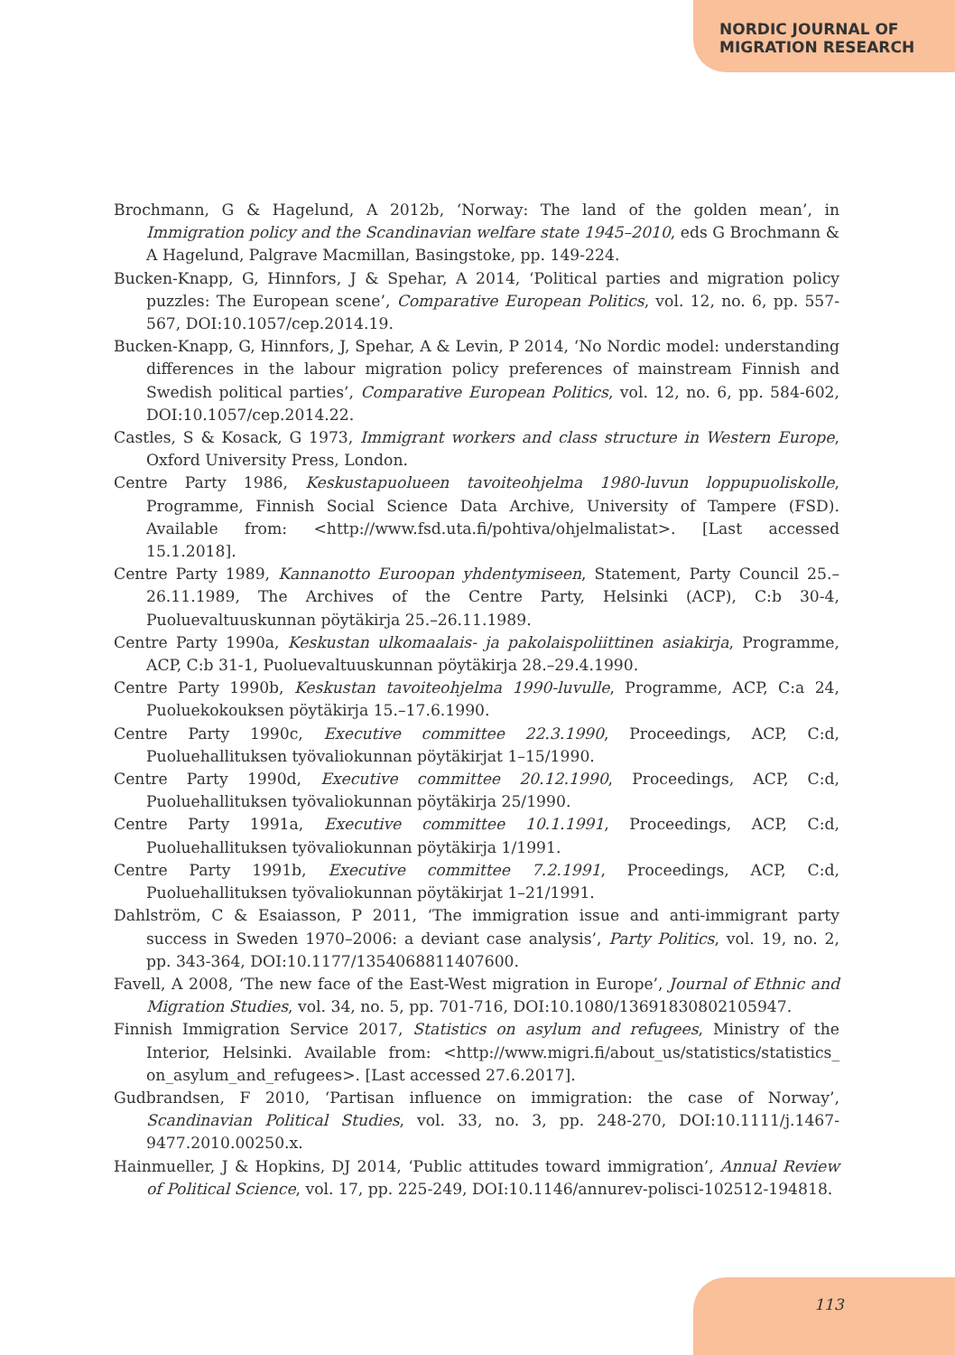NORDIC JOURNAL OF
MIGRATION RESEARCH
Brochmann, G & Hagelund, A 2012b, ‘Norway: The land of the golden mean’, in Immigration policy and the Scandinavian welfare state 1945–2010, eds G Brochmann & A Hagelund, Palgrave Macmillan, Basingstoke, pp. 149-224.
Bucken-Knapp, G, Hinnfors, J & Spehar, A 2014, ‘Political parties and migration policy puzzles: The European scene’, Comparative European Politics, vol. 12, no. 6, pp. 557-567, DOI:10.1057/cep.2014.19.
Bucken-Knapp, G, Hinnfors, J, Spehar, A & Levin, P 2014, ‘No Nordic model: understanding differences in the labour migration policy preferences of mainstream Finnish and Swedish political parties’, Comparative European Politics, vol. 12, no. 6, pp. 584-602, DOI:10.1057/cep.2014.22.
Castles, S & Kosack, G 1973, Immigrant workers and class structure in Western Europe, Oxford University Press, London.
Centre Party 1986, Keskustapuolueen tavoiteohjelma 1980-luvun loppupuoliskolle, Programme, Finnish Social Science Data Archive, University of Tampere (FSD). Available from: <http://www.fsd.uta.fi/pohtiva/ohjelmalistat>. [Last accessed 15.1.2018].
Centre Party 1989, Kannanotto Euroopan yhdentymiseen, Statement, Party Council 25.–26.11.1989, The Archives of the Centre Party, Helsinki (ACP), C:b 30-4, Puoluevaltuuskunnan pöytäkirja 25.–26.11.1989.
Centre Party 1990a, Keskustan ulkomaalais- ja pakolaispoliittinen asiakirja, Programme, ACP, C:b 31-1, Puoluevaltuuskunnan pöytäkirja 28.–29.4.1990.
Centre Party 1990b, Keskustan tavoiteohjelma 1990-luvulle, Programme, ACP, C:a 24, Puoluekokouksen pöytäkirja 15.–17.6.1990.
Centre Party 1990c, Executive committee 22.3.1990, Proceedings, ACP, C:d, Puoluehallituksen työvaliokunnan pöytäkirjat 1–15/1990.
Centre Party 1990d, Executive committee 20.12.1990, Proceedings, ACP, C:d, Puoluehallituksen työvaliokunnan pöytäkirja 25/1990.
Centre Party 1991a, Executive committee 10.1.1991, Proceedings, ACP, C:d, Puoluehallituksen työvaliokunnan pöytäkirja 1/1991.
Centre Party 1991b, Executive committee 7.2.1991, Proceedings, ACP, C:d, Puoluehallituksen työvaliokunnan pöytäkirjat 1–21/1991.
Dahlström, C & Esaiasson, P 2011, ‘The immigration issue and anti-immigrant party success in Sweden 1970–2006: a deviant case analysis’, Party Politics, vol. 19, no. 2, pp. 343-364, DOI:10.1177/1354068811407600.
Favell, A 2008, ‘The new face of the East-West migration in Europe’, Journal of Ethnic and Migration Studies, vol. 34, no. 5, pp. 701-716, DOI:10.1080/13691830802105947.
Finnish Immigration Service 2017, Statistics on asylum and refugees, Ministry of the Interior, Helsinki. Available from: <http://www.migri.fi/about_us/statistics/statistics_ on_asylum_and_refugees>. [Last accessed 27.6.2017].
Gudbrandsen, F 2010, ‘Partisan influence on immigration: the case of Norway’, Scandinavian Political Studies, vol. 33, no. 3, pp. 248-270, DOI:10.1111/j.1467-9477.2010.00250.x.
Hainmueller, J & Hopkins, DJ 2014, ‘Public attitudes toward immigration’, Annual Review of Political Science, vol. 17, pp. 225-249, DOI:10.1146/annurev-polisci-102512-194818.
113